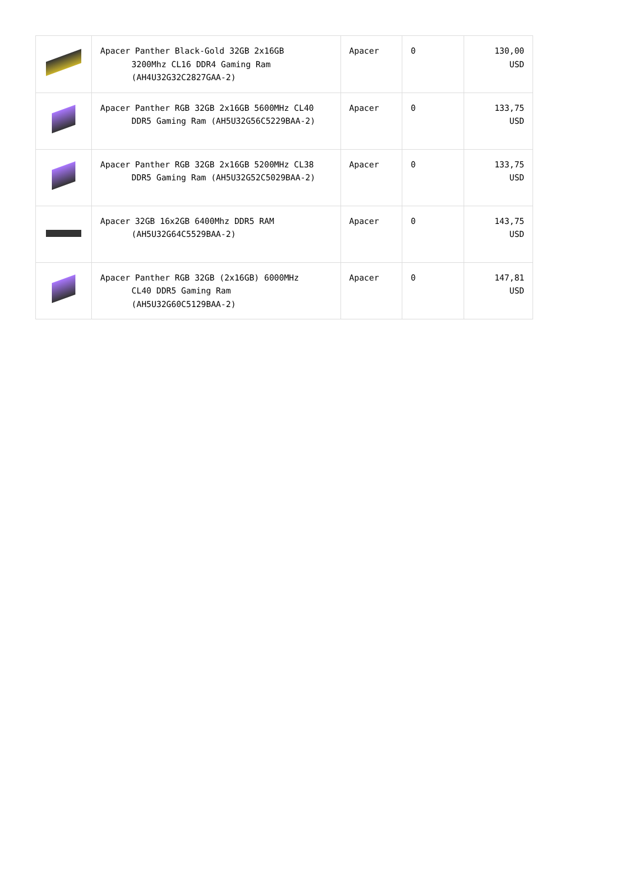| | Apacer Panther Black-Gold 32GB 2x16GB 3200Mhz CL16 DDR4 Gaming Ram (AH4U32G32C2827GAA-2) | Apacer | 0 | 130,00 USD |
| | Apacer Panther RGB 32GB 2x16GB 5600MHz CL40 DDR5 Gaming Ram (AH5U32G56C5229BAA-2) | Apacer | 0 | 133,75 USD |
| | Apacer Panther RGB 32GB 2x16GB 5200MHz CL38 DDR5 Gaming Ram (AH5U32G52C5029BAA-2) | Apacer | 0 | 133,75 USD |
| | Apacer 32GB 16x2GB 6400Mhz DDR5 RAM (AH5U32G64C5529BAA-2) | Apacer | 0 | 143,75 USD |
| | Apacer Panther RGB 32GB (2x16GB) 6000MHz CL40 DDR5 Gaming Ram (AH5U32G60C5129BAA-2) | Apacer | 0 | 147,81 USD |